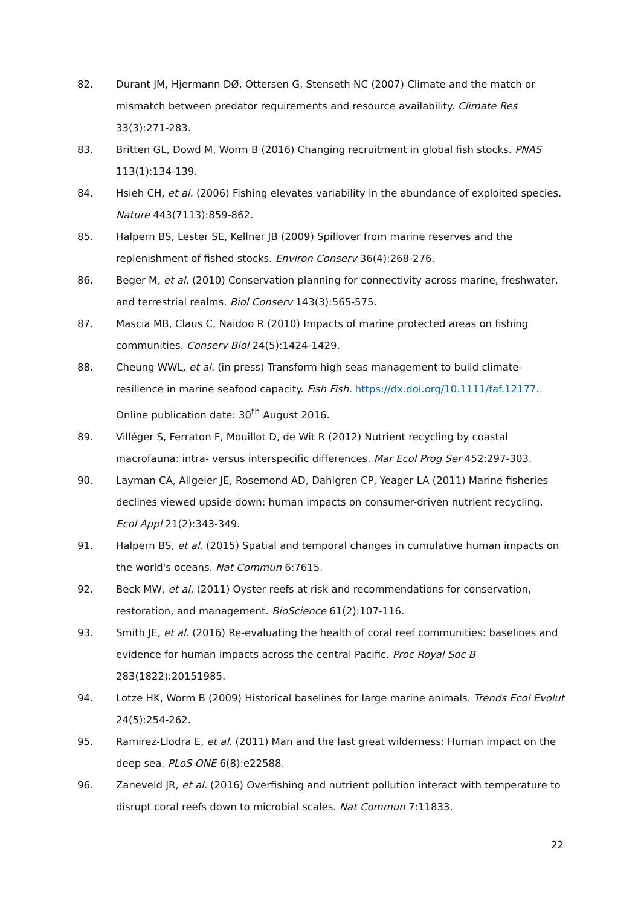82. Durant JM, Hjermann DØ, Ottersen G, Stenseth NC (2007) Climate and the match or mismatch between predator requirements and resource availability. Climate Res 33(3):271-283.
83. Britten GL, Dowd M, Worm B (2016) Changing recruitment in global fish stocks. PNAS 113(1):134-139.
84. Hsieh CH, et al. (2006) Fishing elevates variability in the abundance of exploited species. Nature 443(7113):859-862.
85. Halpern BS, Lester SE, Kellner JB (2009) Spillover from marine reserves and the replenishment of fished stocks. Environ Conserv 36(4):268-276.
86. Beger M, et al. (2010) Conservation planning for connectivity across marine, freshwater, and terrestrial realms. Biol Conserv 143(3):565-575.
87. Mascia MB, Claus C, Naidoo R (2010) Impacts of marine protected areas on fishing communities. Conserv Biol 24(5):1424-1429.
88. Cheung WWL, et al. (in press) Transform high seas management to build climate-resilience in marine seafood capacity. Fish Fish. https://dx.doi.org/10.1111/faf.12177. Online publication date: 30<sup>th</sup> August 2016.
89. Villéger S, Ferraton F, Mouillot D, de Wit R (2012) Nutrient recycling by coastal macrofauna: intra- versus interspecific differences. Mar Ecol Prog Ser 452:297-303.
90. Layman CA, Allgeier JE, Rosemond AD, Dahlgren CP, Yeager LA (2011) Marine fisheries declines viewed upside down: human impacts on consumer-driven nutrient recycling. Ecol Appl 21(2):343-349.
91. Halpern BS, et al. (2015) Spatial and temporal changes in cumulative human impacts on the world's oceans. Nat Commun 6:7615.
92. Beck MW, et al. (2011) Oyster reefs at risk and recommendations for conservation, restoration, and management. BioScience 61(2):107-116.
93. Smith JE, et al. (2016) Re-evaluating the health of coral reef communities: baselines and evidence for human impacts across the central Pacific. Proc Royal Soc B 283(1822):20151985.
94. Lotze HK, Worm B (2009) Historical baselines for large marine animals. Trends Ecol Evolut 24(5):254-262.
95. Ramirez-Llodra E, et al. (2011) Man and the last great wilderness: Human impact on the deep sea. PLoS ONE 6(8):e22588.
96. Zaneveld JR, et al. (2016) Overfishing and nutrient pollution interact with temperature to disrupt coral reefs down to microbial scales. Nat Commun 7:11833.
22